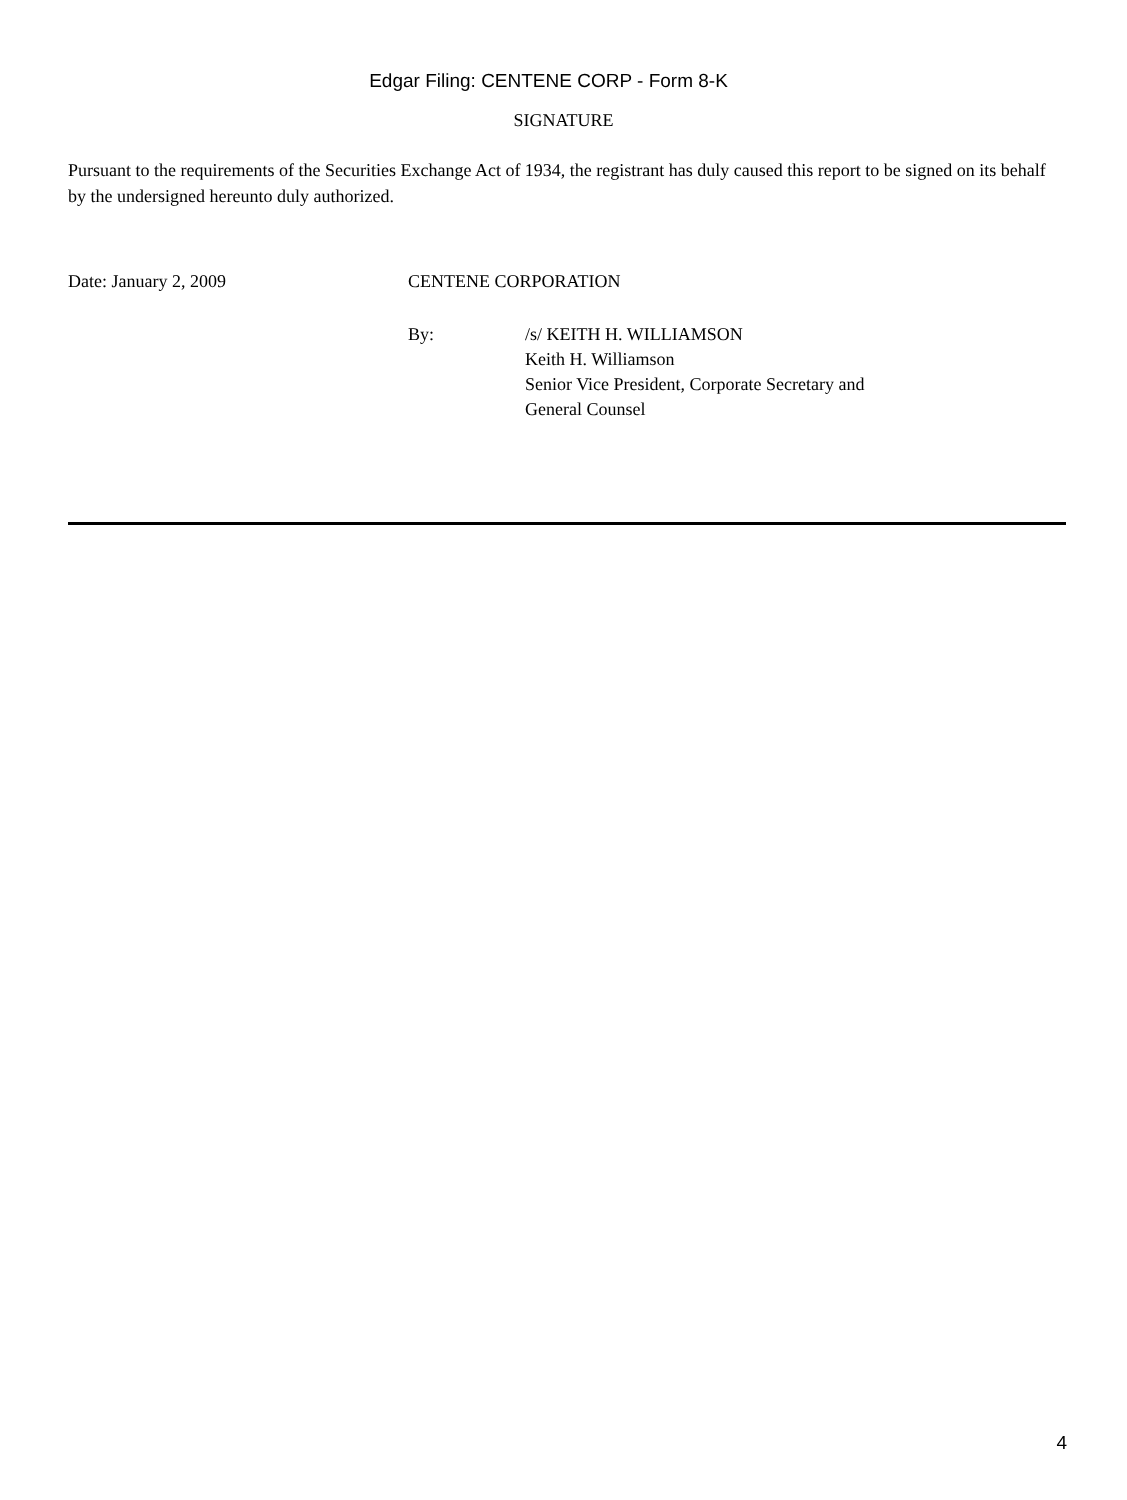Edgar Filing: CENTENE CORP - Form 8-K
SIGNATURE
Pursuant to the requirements of the Securities Exchange Act of 1934, the registrant has duly caused this report to be signed on its behalf by the undersigned hereunto duly authorized.
Date: January 2, 2009 CENTENE CORPORATION
By: /s/ KEITH H. WILLIAMSON
Keith H. Williamson
Senior Vice President, Corporate Secretary and
General Counsel
4